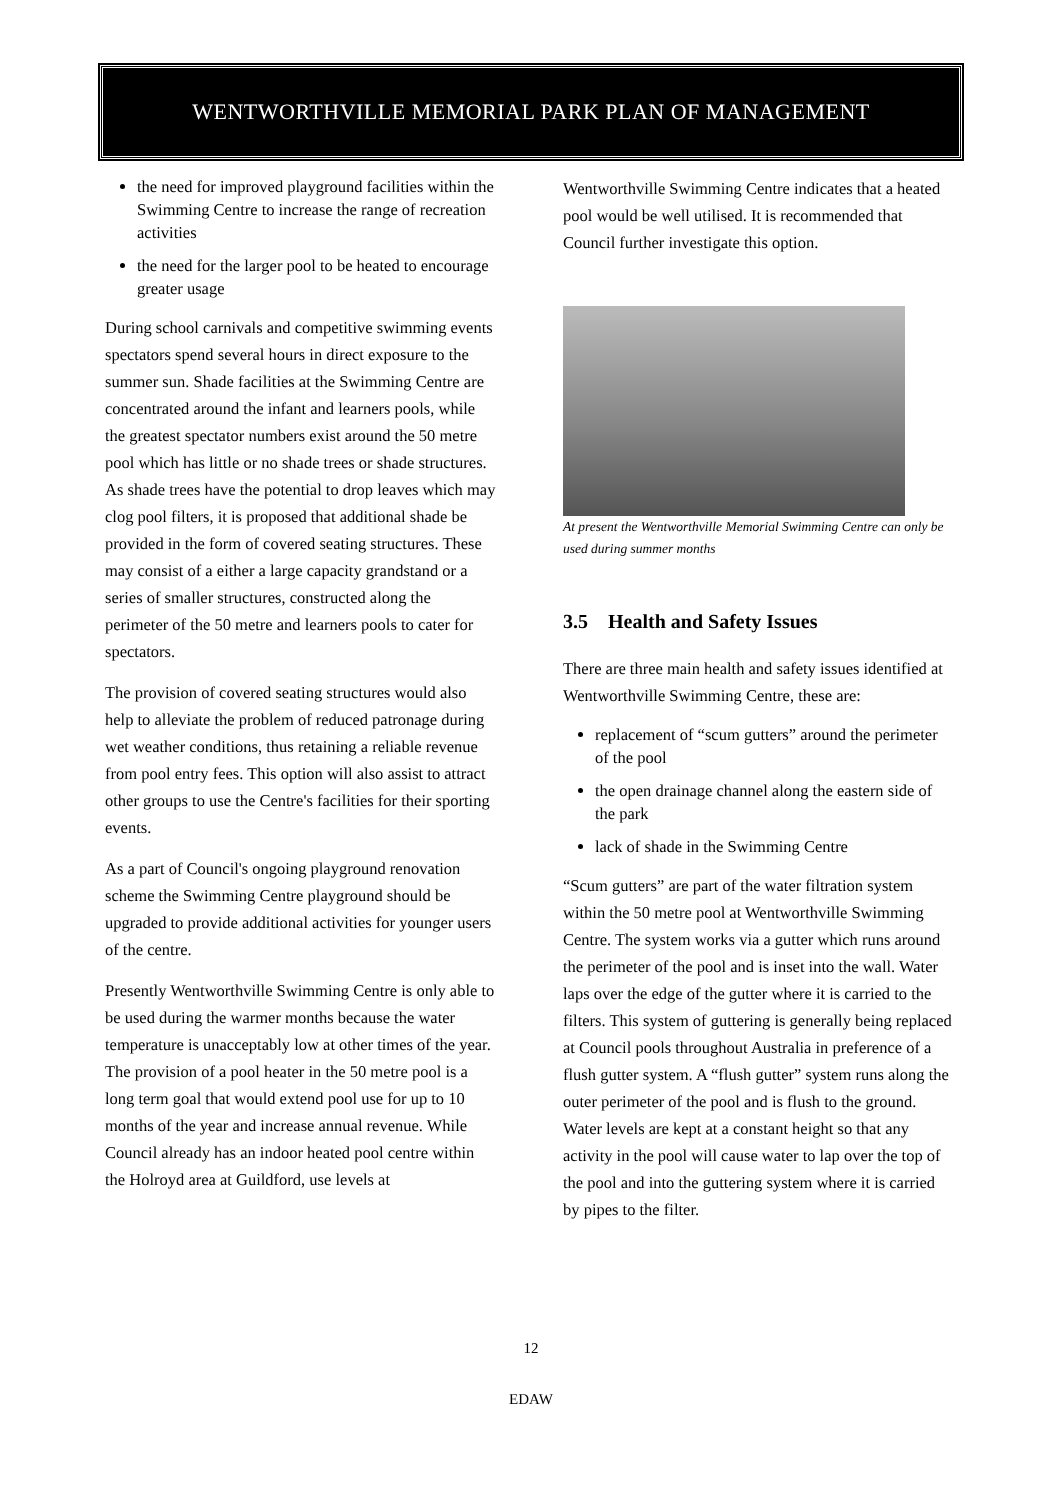WENTWORTHVILLE MEMORIAL PARK PLAN OF MANAGEMENT
the need for improved playground facilities within the Swimming Centre to increase the range of recreation activities
the need for the larger pool to be heated to encourage greater usage
During school carnivals and competitive swimming events spectators spend several hours in direct exposure to the summer sun. Shade facilities at the Swimming Centre are concentrated around the infant and learners pools, while the greatest spectator numbers exist around the 50 metre pool which has little or no shade trees or shade structures. As shade trees have the potential to drop leaves which may clog pool filters, it is proposed that additional shade be provided in the form of covered seating structures. These may consist of a either a large capacity grandstand or a series of smaller structures, constructed along the perimeter of the 50 metre and learners pools to cater for spectators.
The provision of covered seating structures would also help to alleviate the problem of reduced patronage during wet weather conditions, thus retaining a reliable revenue from pool entry fees. This option will also assist to attract other groups to use the Centre's facilities for their sporting events.
As a part of Council's ongoing playground renovation scheme the Swimming Centre playground should be upgraded to provide additional activities for younger users of the centre.
Presently Wentworthville Swimming Centre is only able to be used during the warmer months because the water temperature is unacceptably low at other times of the year. The provision of a pool heater in the 50 metre pool is a long term goal that would extend pool use for up to 10 months of the year and increase annual revenue. While Council already has an indoor heated pool centre within the Holroyd area at Guildford, use levels at
Wentworthville Swimming Centre indicates that a heated pool would be well utilised. It is recommended that Council further investigate this option.
At present the Wentworthville Memorial Swimming Centre can only be used during summer months
3.5 Health and Safety Issues
There are three main health and safety issues identified at Wentworthville Swimming Centre, these are:
replacement of “scum gutters” around the perimeter of the pool
the open drainage channel along the eastern side of the park
lack of shade in the Swimming Centre
“Scum gutters” are part of the water filtration system within the 50 metre pool at Wentworthville Swimming Centre. The system works via a gutter which runs around the perimeter of the pool and is inset into the wall. Water laps over the edge of the gutter where it is carried to the filters. This system of guttering is generally being replaced at Council pools throughout Australia in preference of a flush gutter system. A “flush gutter” system runs along the outer perimeter of the pool and is flush to the ground. Water levels are kept at a constant height so that any activity in the pool will cause water to lap over the top of the pool and into the guttering system where it is carried by pipes to the filter.
12
EDAW